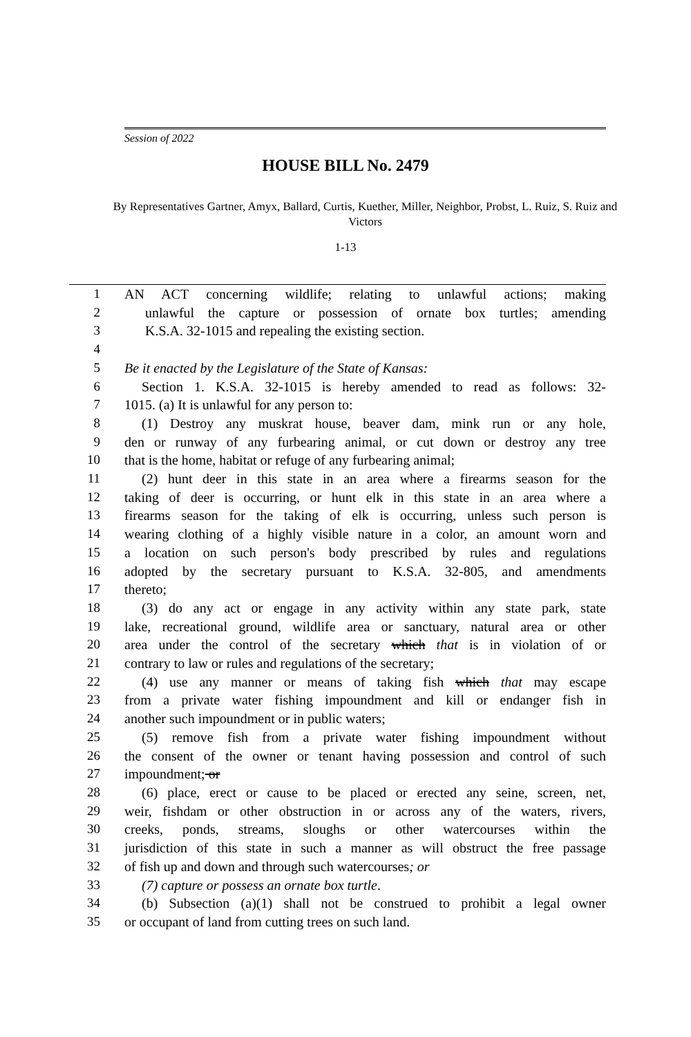Session of 2022
HOUSE BILL No. 2479
By Representatives Gartner, Amyx, Ballard, Curtis, Kuether, Miller, Neighbor, Probst, L. Ruiz, S. Ruiz and Victors
1-13
1 AN ACT concerning wildlife; relating to unlawful actions; making
2 unlawful the capture or possession of ornate box turtles; amending
3 K.S.A. 32-1015 and repealing the existing section.
4
5 Be it enacted by the Legislature of the State of Kansas:
6 Section 1. K.S.A. 32-1015 is hereby amended to read as follows: 32-
7 1015. (a) It is unlawful for any person to:
8 (1) Destroy any muskrat house, beaver dam, mink run or any hole,
9 den or runway of any furbearing animal, or cut down or destroy any tree
10 that is the home, habitat or refuge of any furbearing animal;
11 (2) hunt deer in this state in an area where a firearms season for the
12 taking of deer is occurring, or hunt elk in this state in an area where a
13 firearms season for the taking of elk is occurring, unless such person is
14 wearing clothing of a highly visible nature in a color, an amount worn and
15 a location on such person's body prescribed by rules and regulations
16 adopted by the secretary pursuant to K.S.A. 32-805, and amendments
17 thereto;
18 (3) do any act or engage in any activity within any state park, state
19 lake, recreational ground, wildlife area or sanctuary, natural area or other
20 area under the control of the secretary which that is in violation of or
21 contrary to law or rules and regulations of the secretary;
22 (4) use any manner or means of taking fish which that may escape
23 from a private water fishing impoundment and kill or endanger fish in
24 another such impoundment or in public waters;
25 (5) remove fish from a private water fishing impoundment without
26 the consent of the owner or tenant having possession and control of such
27 impoundment; or
28 (6) place, erect or cause to be placed or erected any seine, screen, net,
29 weir, fishdam or other obstruction in or across any of the waters, rivers,
30 creeks, ponds, streams, sloughs or other watercourses within the
31 jurisdiction of this state in such a manner as will obstruct the free passage
32 of fish up and down and through such watercourses; or
33 (7) capture or possess an ornate box turtle.
34 (b) Subsection (a)(1) shall not be construed to prohibit a legal owner
35 or occupant of land from cutting trees on such land.